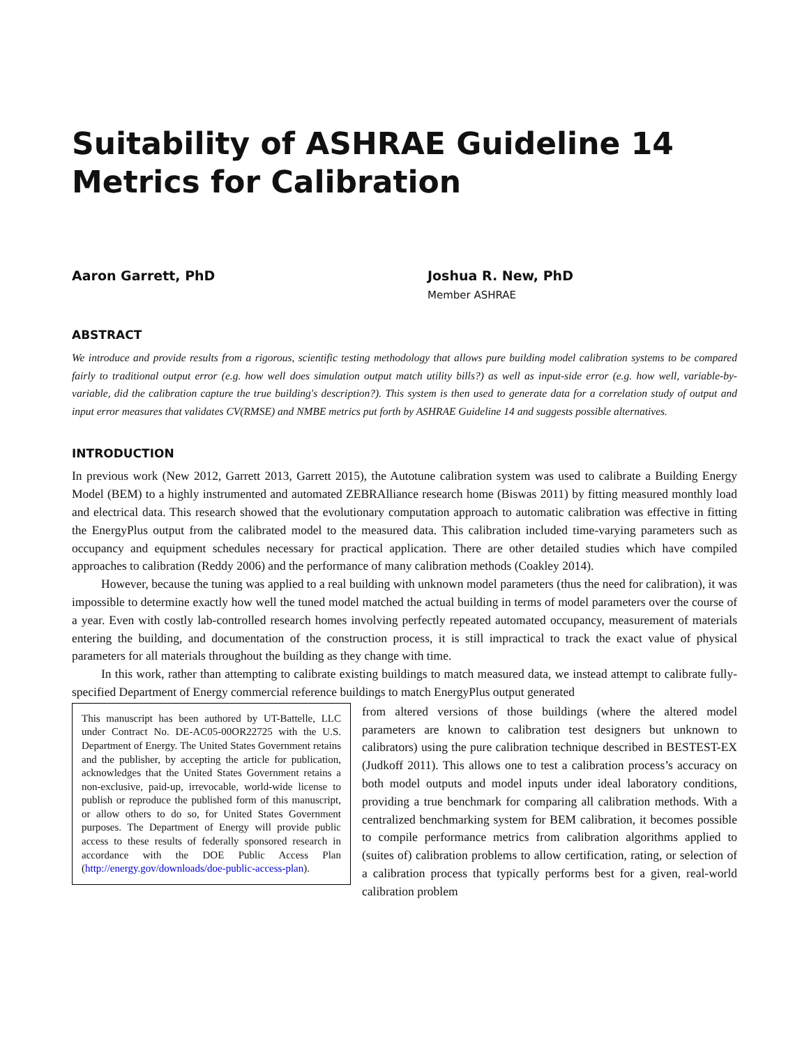Suitability of ASHRAE Guideline 14
Metrics for Calibration
Aaron Garrett, PhD Joshua R. New, PhD
Member ASHRAE
ABSTRACT
We introduce and provide results from a rigorous, scientific testing methodology that allows pure building model calibration systems to be compared fairly to traditional output error (e.g. how well does simulation output match utility bills?) as well as input-side error (e.g. how well, variable-by-variable, did the calibration capture the true building's description?). This system is then used to generate data for a correlation study of output and input error measures that validates CV(RMSE) and NMBE metrics put forth by ASHRAE Guideline 14 and suggests possible alternatives.
INTRODUCTION
In previous work (New 2012, Garrett 2013, Garrett 2015), the Autotune calibration system was used to calibrate a Building Energy Model (BEM) to a highly instrumented and automated ZEBRAlliance research home (Biswas 2011) by fitting measured monthly load and electrical data. This research showed that the evolutionary computation approach to automatic calibration was effective in fitting the EnergyPlus output from the calibrated model to the measured data. This calibration included time-varying parameters such as occupancy and equipment schedules necessary for practical application. There are other detailed studies which have compiled approaches to calibration (Reddy 2006) and the performance of many calibration methods (Coakley 2014).
However, because the tuning was applied to a real building with unknown model parameters (thus the need for calibration), it was impossible to determine exactly how well the tuned model matched the actual building in terms of model parameters over the course of a year. Even with costly lab-controlled research homes involving perfectly repeated automated occupancy, measurement of materials entering the building, and documentation of the construction process, it is still impractical to track the exact value of physical parameters for all materials throughout the building as they change with time.
In this work, rather than attempting to calibrate existing buildings to match measured data, we instead attempt to calibrate fully-specified Department of Energy commercial reference buildings to match EnergyPlus output generated
This manuscript has been authored by UT-Battelle, LLC under Contract No. DE-AC05-00OR22725 with the U.S. Department of Energy. The United States Government retains and the publisher, by accepting the article for publication, acknowledges that the United States Government retains a non-exclusive, paid-up, irrevocable, world-wide license to publish or reproduce the published form of this manuscript, or allow others to do so, for United States Government purposes. The Department of Energy will provide public access to these results of federally sponsored research in accordance with the DOE Public Access Plan (http://energy.gov/downloads/doe-public-access-plan).
from altered versions of those buildings (where the altered model parameters are known to calibration test designers but unknown to calibrators) using the pure calibration technique described in BESTEST-EX (Judkoff 2011). This allows one to test a calibration process’s accuracy on both model outputs and model inputs under ideal laboratory conditions, providing a true benchmark for comparing all calibration methods. With a centralized benchmarking system for BEM calibration, it becomes possible to compile performance metrics from calibration algorithms applied to (suites of) calibration problems to allow certification, rating, or selection of a calibration process that typically performs best for a given, real-world calibration problem